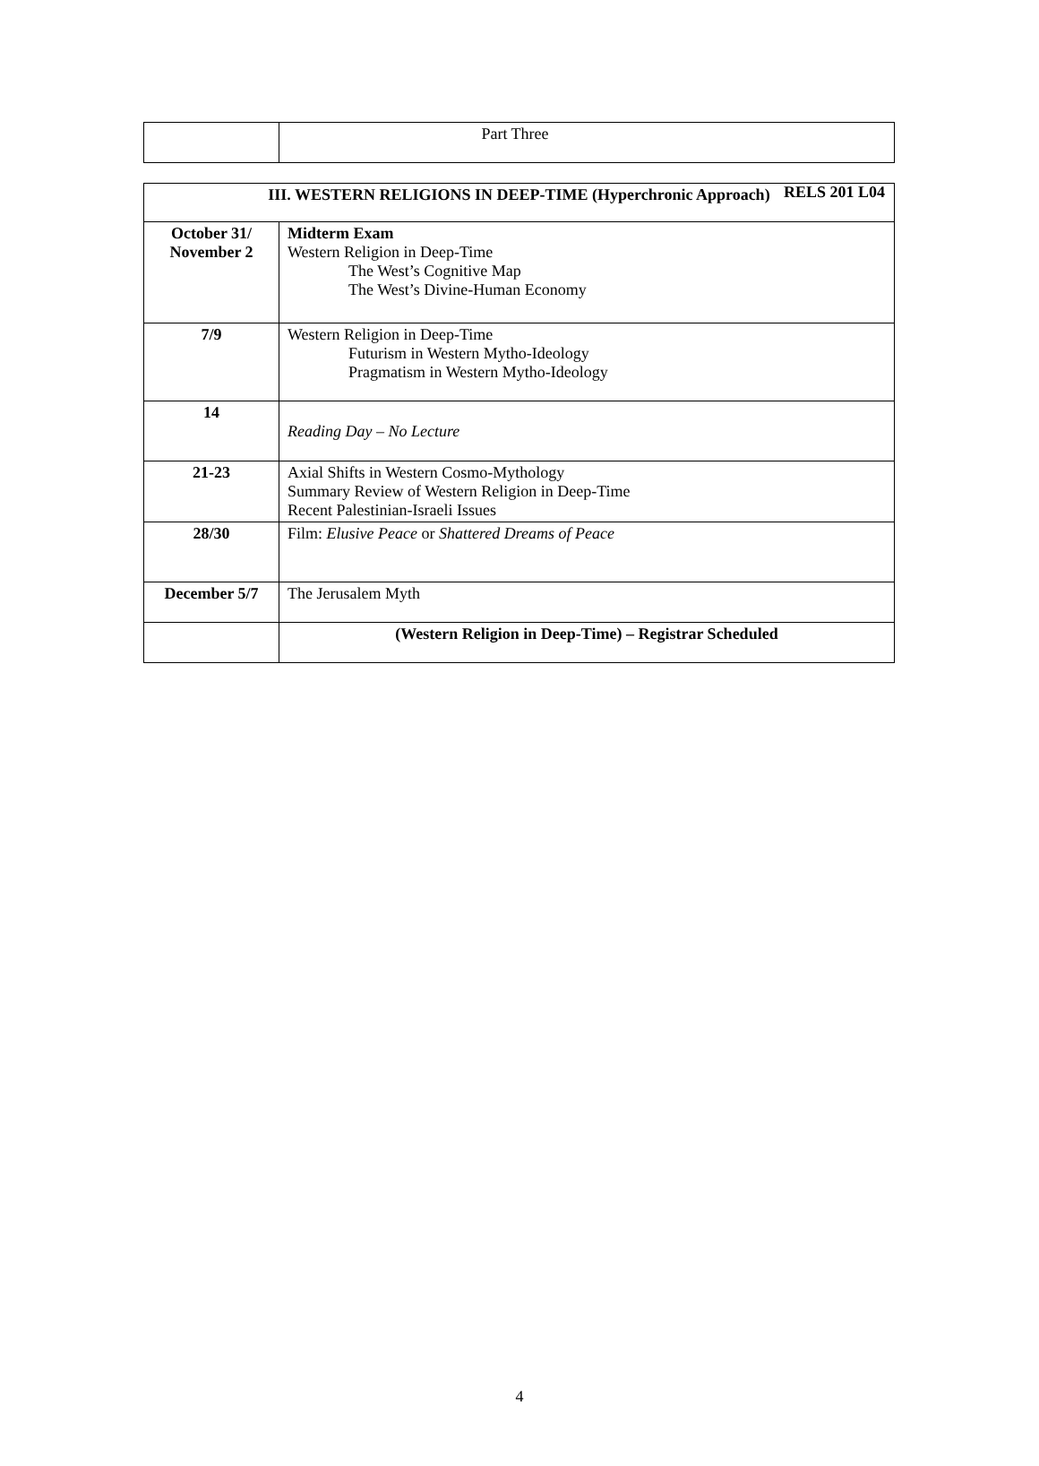RELS 201 L04
| | Part Three |
| III. WESTERN RELIGIONS IN DEEP-TIME (Hyperchronic Approach) | |
| --- | --- |
| October 31/ November 2 | Midterm Exam Western Religion in Deep-Time The West’s Cognitive Map The West’s Divine-Human Economy |
| 7/9 | Western Religion in Deep-Time Futurism in Western Mytho-Ideology Pragmatism in Western Mytho-Ideology |
| 14 | Reading Day – No Lecture |
| 21-23 | Axial Shifts in Western Cosmo-Mythology Summary Review of Western Religion in Deep-Time Recent Palestinian-Israeli Issues |
| 28/30 | Film: Elusive Peace or Shattered Dreams of Peace |
| December 5/7 | The Jerusalem Myth |
| | (Western Religion in Deep-Time) – Registrar Scheduled |
4